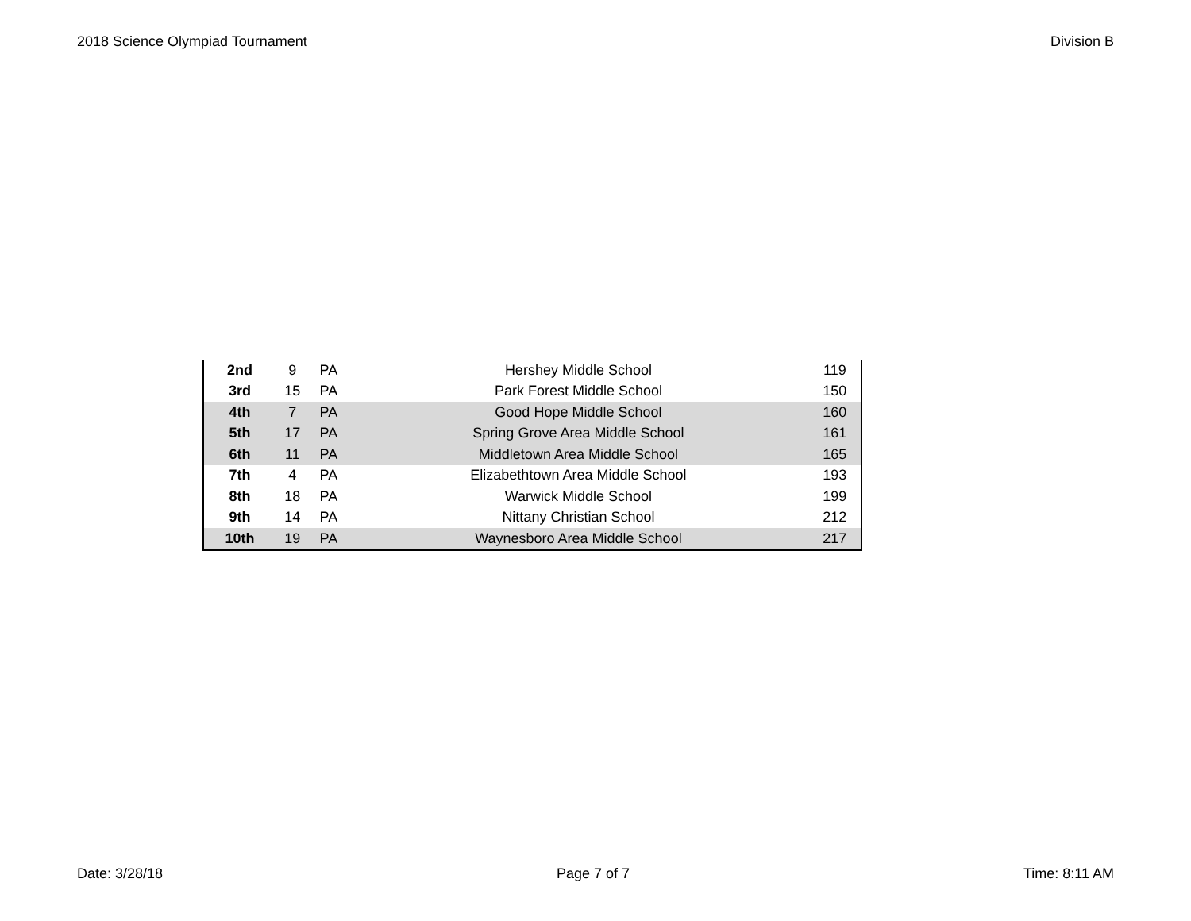2018 Science Olympiad Tournament Division B
| 2nd | 9 | PA | Hershey Middle School | 119 |
| 3rd | 15 | PA | Park Forest Middle School | 150 |
| 4th | 7 | PA | Good Hope Middle School | 160 |
| 5th | 17 | PA | Spring Grove Area Middle School | 161 |
| 6th | 11 | PA | Middletown Area Middle School | 165 |
| 7th | 4 | PA | Elizabethtown Area Middle School | 193 |
| 8th | 18 | PA | Warwick Middle School | 199 |
| 9th | 14 | PA | Nittany Christian School | 212 |
| 10th | 19 | PA | Waynesboro Area Middle School | 217 |
Date: 3/28/18 Page 7 of 7 Time: 8:11 AM